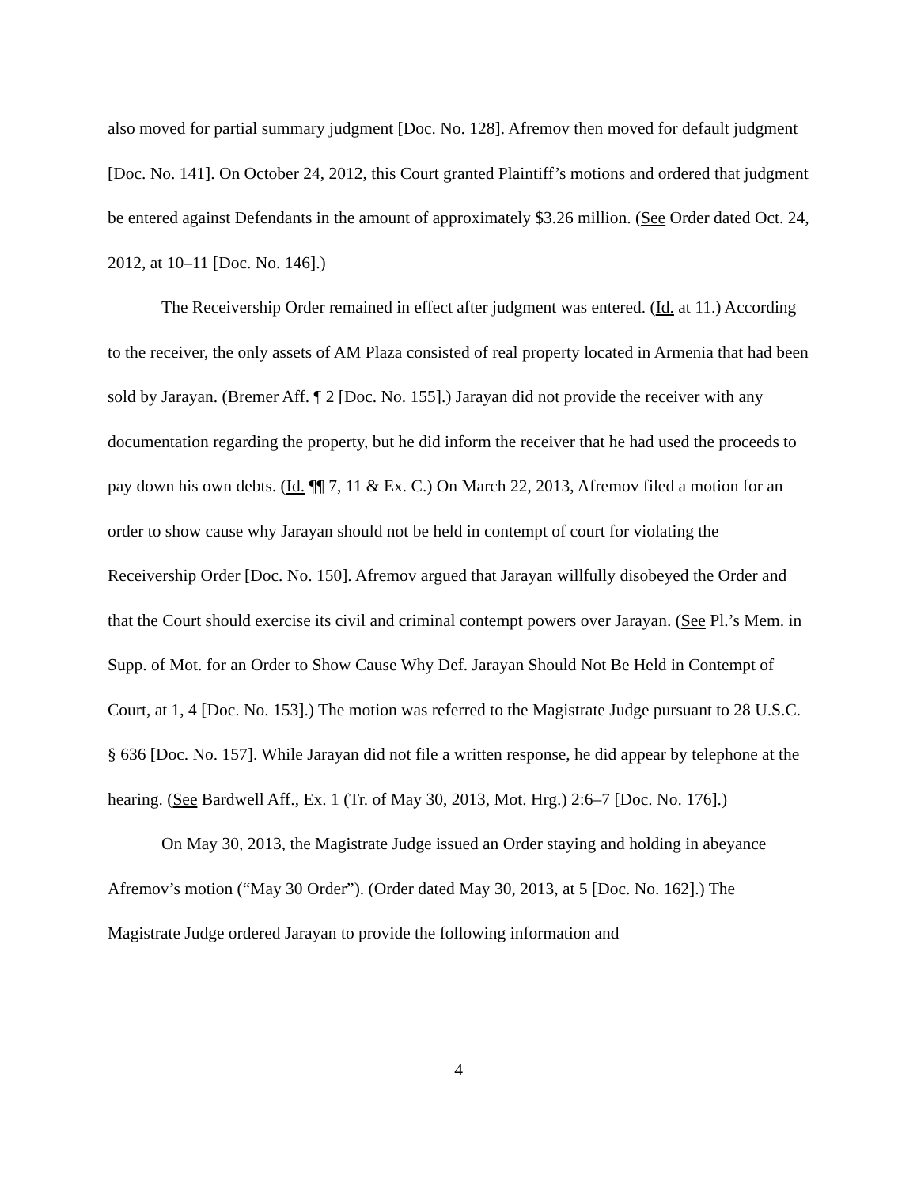also moved for partial summary judgment [Doc. No. 128]. Afremov then moved for default judgment [Doc. No. 141]. On October 24, 2012, this Court granted Plaintiff’s motions and ordered that judgment be entered against Defendants in the amount of approximately $3.26 million. (See Order dated Oct. 24, 2012, at 10–11 [Doc. No. 146].)
The Receivership Order remained in effect after judgment was entered. (Id. at 11.) According to the receiver, the only assets of AM Plaza consisted of real property located in Armenia that had been sold by Jarayan. (Bremer Aff. ¶ 2 [Doc. No. 155].) Jarayan did not provide the receiver with any documentation regarding the property, but he did inform the receiver that he had used the proceeds to pay down his own debts. (Id. ¶¶ 7, 11 & Ex. C.) On March 22, 2013, Afremov filed a motion for an order to show cause why Jarayan should not be held in contempt of court for violating the Receivership Order [Doc. No. 150]. Afremov argued that Jarayan willfully disobeyed the Order and that the Court should exercise its civil and criminal contempt powers over Jarayan. (See Pl.’s Mem. in Supp. of Mot. for an Order to Show Cause Why Def. Jarayan Should Not Be Held in Contempt of Court, at 1, 4 [Doc. No. 153].) The motion was referred to the Magistrate Judge pursuant to 28 U.S.C. § 636 [Doc. No. 157]. While Jarayan did not file a written response, he did appear by telephone at the hearing. (See Bardwell Aff., Ex. 1 (Tr. of May 30, 2013, Mot. Hrg.) 2:6–7 [Doc. No. 176].)
On May 30, 2013, the Magistrate Judge issued an Order staying and holding in abeyance Afremov’s motion (“May 30 Order”). (Order dated May 30, 2013, at 5 [Doc. No. 162].) The Magistrate Judge ordered Jarayan to provide the following information and
4